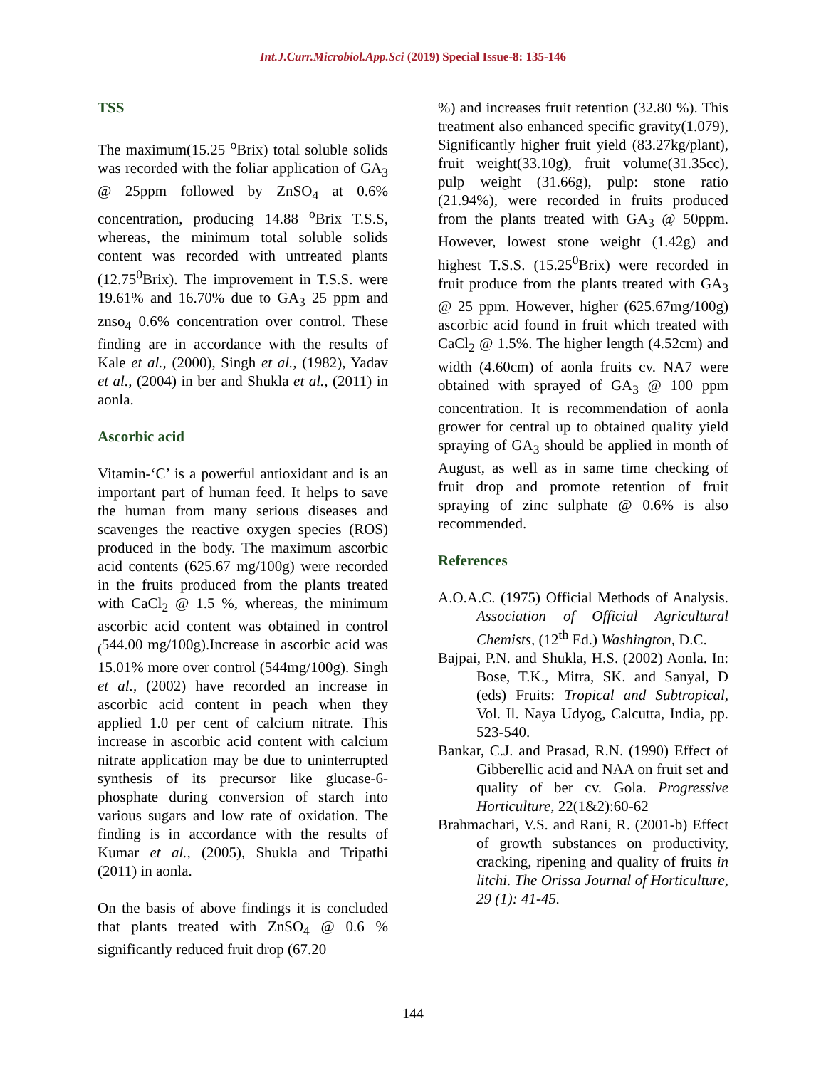Int.J.Curr.Microbiol.App.Sci (2019) Special Issue-8: 135-146
TSS
The maximum(15.25 <sup>o</sup>Brix) total soluble solids was recorded with the foliar application of GA<sub>3</sub> @ 25ppm followed by ZnSO<sub>4</sub> at 0.6% concentration, producing 14.88 <sup>o</sup>Brix T.S.S, whereas, the minimum total soluble solids content was recorded with untreated plants (12.75<sup>0</sup>Brix). The improvement in T.S.S. were 19.61% and 16.70% due to GA<sub>3</sub> 25 ppm and znso<sub>4</sub> 0.6% concentration over control. These finding are in accordance with the results of Kale et al., (2000), Singh et al., (1982), Yadav et al., (2004) in ber and Shukla et al., (2011) in aonla.
Ascorbic acid
Vitamin-‘C’ is a powerful antioxidant and is an important part of human feed. It helps to save the human from many serious diseases and scavenges the reactive oxygen species (ROS) produced in the body. The maximum ascorbic acid contents (625.67 mg/100g) were recorded in the fruits produced from the plants treated with CaCl<sub>2</sub> @ 1.5 %, whereas, the minimum ascorbic acid content was obtained in control <sub>(</sub>544.00 mg/100g).Increase in ascorbic acid was 15.01% more over control (544mg/100g). Singh et al., (2002) have recorded an increase in ascorbic acid content in peach when they applied 1.0 per cent of calcium nitrate. This increase in ascorbic acid content with calcium nitrate application may be due to uninterrupted synthesis of its precursor like glucase-6-phosphate during conversion of starch into various sugars and low rate of oxidation. The finding is in accordance with the results of Kumar et al., (2005), Shukla and Tripathi (2011) in aonla.
On the basis of above findings it is concluded that plants treated with ZnSO<sub>4</sub> @ 0.6 % significantly reduced fruit drop (67.20
%) and increases fruit retention (32.80 %). This treatment also enhanced specific gravity(1.079), Significantly higher fruit yield (83.27kg/plant), fruit weight(33.10g), fruit volume(31.35cc), pulp weight (31.66g), pulp: stone ratio (21.94%), were recorded in fruits produced from the plants treated with GA<sub>3</sub> @ 50ppm. However, lowest stone weight (1.42g) and highest T.S.S. (15.25<sup>0</sup>Brix) were recorded in fruit produce from the plants treated with GA<sub>3</sub> @ 25 ppm. However, higher (625.67mg/100g) ascorbic acid found in fruit which treated with CaCl<sub>2</sub> @ 1.5%. The higher length (4.52cm) and width (4.60cm) of aonla fruits cv. NA7 were obtained with sprayed of GA<sub>3</sub> @ 100 ppm concentration. It is recommendation of aonla grower for central up to obtained quality yield spraying of GA<sub>3</sub> should be applied in month of August, as well as in same time checking of fruit drop and promote retention of fruit spraying of zinc sulphate @ 0.6% is also recommended.
References
A.O.A.C. (1975) Official Methods of Analysis. Association of Official Agricultural Chemists, (12<sup>th</sup> Ed.) Washington, D.C.
Bajpai, P.N. and Shukla, H.S. (2002) Aonla. In: Bose, T.K., Mitra, SK. and Sanyal, D (eds) Fruits: Tropical and Subtropical, Vol. Il. Naya Udyog, Calcutta, India, pp. 523-540.
Bankar, C.J. and Prasad, R.N. (1990) Effect of Gibberellic acid and NAA on fruit set and quality of ber cv. Gola. Progressive Horticulture, 22(1&2):60-62
Brahmachari, V.S. and Rani, R. (2001-b) Effect of growth substances on productivity, cracking, ripening and quality of fruits in litchi. The Orissa Journal of Horticulture, 29 (1): 41-45.
144